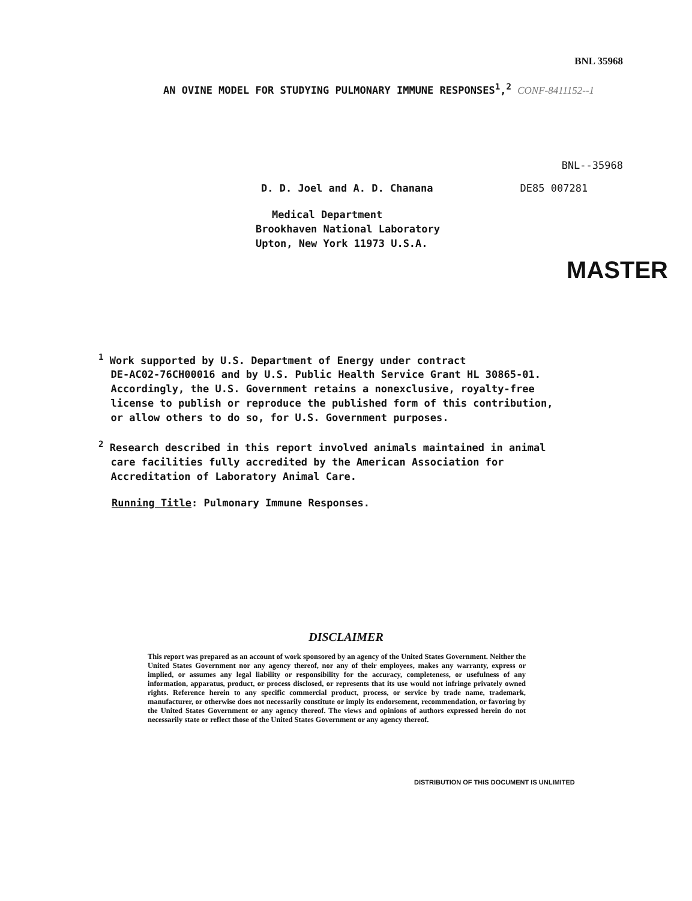BNL 35968
AN OVINE MODEL FOR STUDYING PULMONARY IMMUNE RESPONSES<sup>1</sup>,<sup>2</sup> CONF-8411152--1
BNL--35968
D. D. Joel and A. D. Chanana DE85 007281
Medical Department
Brookhaven National Laboratory
Upton, New York 11973 U.S.A.
MASTER
<sup>1</sup> Work supported by U.S. Department of Energy under contract
DE-AC02-76CH00016 and by U.S. Public Health Service Grant HL 30865-01.
Accordingly, the U.S. Government retains a nonexclusive, royalty-free
license to publish or reproduce the published form of this contribution,
or allow others to do so, for U.S. Government purposes.
<sup>2</sup> Research described in this report involved animals maintained in animal
care facilities fully accredited by the American Association for
Accreditation of Laboratory Animal Care.
Running Title: Pulmonary Immune Responses.
DISCLAIMER
This report was prepared as an account of work sponsored by an agency of the United States Government. Neither the United States Government nor any agency thereof, nor any of their employees, makes any warranty, express or implied, or assumes any legal liability or responsibility for the accuracy, completeness, or usefulness of any information, apparatus, product, or process disclosed, or represents that its use would not infringe privately owned rights. Reference herein to any specific commercial product, process, or service by trade name, trademark, manufacturer, or otherwise does not necessarily constitute or imply its endorsement, recommendation, or favoring by the United States Government or any agency thereof. The views and opinions of authors expressed herein do not necessarily state or reflect those of the United States Government or any agency thereof.
DISTRIBUTION OF THIS DOCUMENT IS UNLIMITED